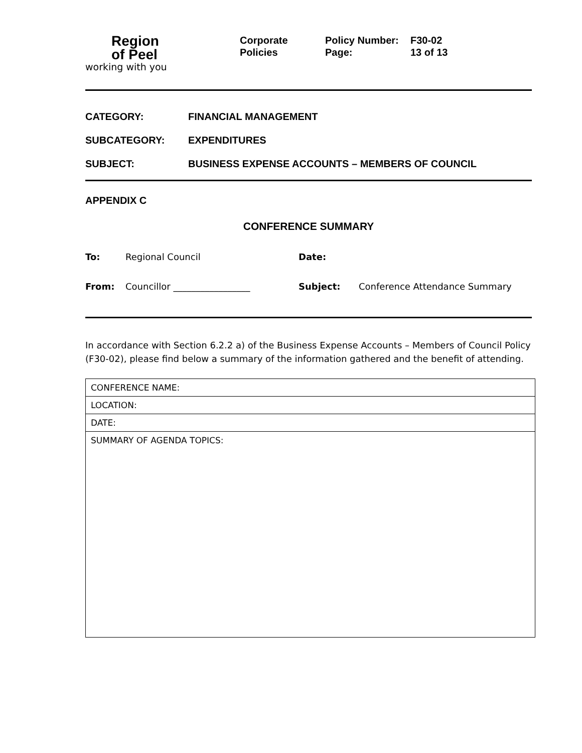Region
of Peel
working with you
Corporate
Policies
Policy Number:
Page:
F30-02
13 of 13
CATEGORY: FINANCIAL MANAGEMENT
SUBCATEGORY: EXPENDITURES
SUBJECT: BUSINESS EXPENSE ACCOUNTS – MEMBERS OF COUNCIL
APPENDIX C
CONFERENCE SUMMARY
To: Regional Council Date:
From: Councillor _________________ Subject: Conference Attendance Summary
In accordance with Section 6.2.2 a) of the Business Expense Accounts – Members of Council Policy (F30-02), please find below a summary of the information gathered and the benefit of attending.
| CONFERENCE NAME: |
| LOCATION: |
| DATE: |
| SUMMARY OF AGENDA TOPICS: |